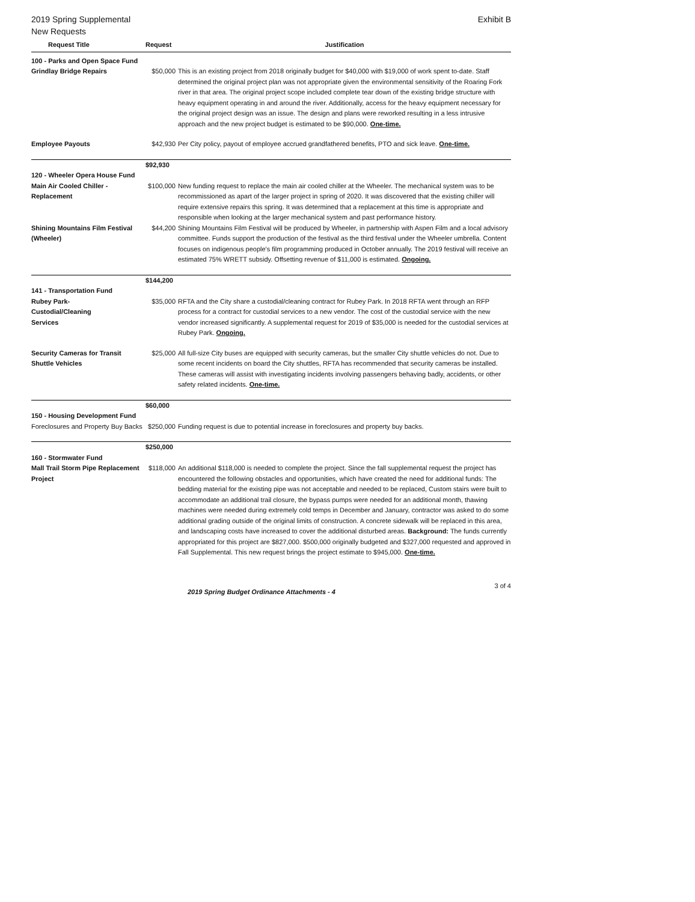2019 Spring Supplemental
New Requests
Exhibit B
| Request Title | Request | Justification |
| --- | --- | --- |
| 100 - Parks and Open Space Fund | | |
| Grindlay Bridge Repairs | $50,000 | This is an existing project from 2018 originally budget for $40,000 with $19,000 of work spent to-date. Staff determined the original project plan was not appropriate given the environmental sensitivity of the Roaring Fork river in that area. The original project scope included complete tear down of the existing bridge structure with heavy equipment operating in and around the river. Additionally, access for the heavy equipment necessary for the original project design was an issue. The design and plans were reworked resulting in a less intrusive approach and the new project budget is estimated to be $90,000. One-time. |
| Employee Payouts | $42,930 | Per City policy, payout of employee accrued grandfathered benefits, PTO and sick leave. One-time. |
| | $92,930 | |
| 120 - Wheeler Opera House Fund | | |
| Main Air Cooled Chiller - Replacement | $100,000 | New funding request to replace the main air cooled chiller at the Wheeler. The mechanical system was to be recommissioned as apart of the larger project in spring of 2020. It was discovered that the existing chiller will require extensive repairs this spring. It was determined that a replacement at this time is appropriate and responsible when looking at the larger mechanical system and past performance history. |
| Shining Mountains Film Festival (Wheeler) | $44,200 | Shining Mountains Film Festival will be produced by Wheeler, in partnership with Aspen Film and a local advisory committee. Funds support the production of the festival as the third festival under the Wheeler umbrella. Content focuses on indigenous people's film programming produced in October annually. The 2019 festival will receive an estimated 75% WRETT subsidy. Offsetting revenue of $11,000 is estimated. Ongoing. |
| | $144,200 | |
| 141 - Transportation Fund | | |
| Rubey Park- Custodial/Cleaning Services | $35,000 | RFTA and the City share a custodial/cleaning contract for Rubey Park. In 2018 RFTA went through an RFP process for a contract for custodial services to a new vendor. The cost of the custodial service with the new vendor increased significantly. A supplemental request for 2019 of $35,000 is needed for the custodial services at Rubey Park. Ongoing. |
| Security Cameras for Transit Shuttle Vehicles | $25,000 | All full-size City buses are equipped with security cameras, but the smaller City shuttle vehicles do not. Due to some recent incidents on board the City shuttles, RFTA has recommended that security cameras be installed. These cameras will assist with investigating incidents involving passengers behaving badly, accidents, or other safety related incidents. One-time. |
| | $60,000 | |
| 150 - Housing Development Fund | | |
| Foreclosures and Property Buy Backs | $250,000 | Funding request is due to potential increase in foreclosures and property buy backs. |
| | $250,000 | |
| 160 - Stormwater Fund | | |
| Mall Trail Storm Pipe Replacement Project | $118,000 | An additional $118,000 is needed to complete the project. Since the fall supplemental request the project has encountered the following obstacles and opportunities, which have created the need for additional funds: The bedding material for the existing pipe was not acceptable and needed to be replaced, Custom stairs were built to accommodate an additional trail closure, the bypass pumps were needed for an additional month, thawing machines were needed during extremely cold temps in December and January, contractor was asked to do some additional grading outside of the original limits of construction. A concrete sidewalk will be replaced in this area, and landscaping costs have increased to cover the additional disturbed areas. Background: The funds currently appropriated for this project are $827,000. $500,000 originally budgeted and $327,000 requested and approved in Fall Supplemental. This new request brings the project estimate to $945,000. One-time. |
2019 Spring Budget Ordinance Attachments - 4 3 of 4